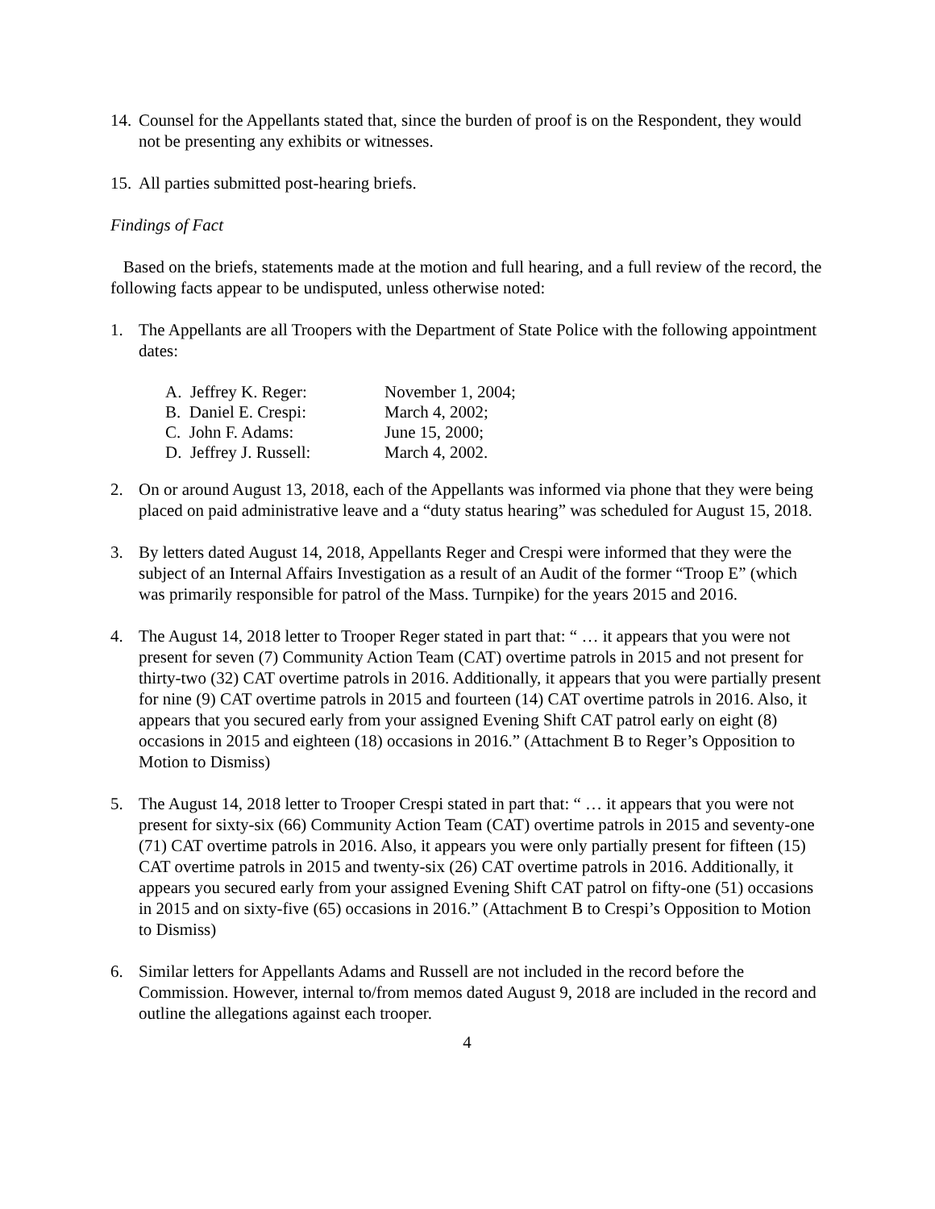14.
Counsel for the Appellants stated that, since the burden of proof is on the Respondent, they would not be presenting any exhibits or witnesses.
15.
All parties submitted post-hearing briefs.
Findings of Fact
Based on the briefs, statements made at the motion and full hearing, and a full review of the record, the following facts appear to be undisputed, unless otherwise noted:
1. The Appellants are all Troopers with the Department of State Police with the following appointment dates:
| A. Jeffrey K. Reger: | November 1, 2004; |
| B. Daniel E. Crespi: | March 4, 2002; |
| C. John F. Adams: | June 15, 2000; |
| D. Jeffrey J. Russell: | March 4, 2002. |
2. On or around August 13, 2018, each of the Appellants was informed via phone that they were being placed on paid administrative leave and a “duty status hearing” was scheduled for August 15, 2018.
3. By letters dated August 14, 2018, Appellants Reger and Crespi were informed that they were the subject of an Internal Affairs Investigation as a result of an Audit of the former “Troop E” (which was primarily responsible for patrol of the Mass. Turnpike) for the years 2015 and 2016.
4. The August 14, 2018 letter to Trooper Reger stated in part that: “ … it appears that you were not present for seven (7) Community Action Team (CAT) overtime patrols in 2015 and not present for thirty-two (32) CAT overtime patrols in 2016. Additionally, it appears that you were partially present for nine (9) CAT overtime patrols in 2015 and fourteen (14) CAT overtime patrols in 2016. Also, it appears that you secured early from your assigned Evening Shift CAT patrol early on eight (8) occasions in 2015 and eighteen (18) occasions in 2016.” (Attachment B to Reger’s Opposition to Motion to Dismiss)
5. The August 14, 2018 letter to Trooper Crespi stated in part that: “ … it appears that you were not present for sixty-six (66) Community Action Team (CAT) overtime patrols in 2015 and seventy-one (71) CAT overtime patrols in 2016. Also, it appears you were only partially present for fifteen (15) CAT overtime patrols in 2015 and twenty-six (26) CAT overtime patrols in 2016. Additionally, it appears you secured early from your assigned Evening Shift CAT patrol on fifty-one (51) occasions in 2015 and on sixty-five (65) occasions in 2016.” (Attachment B to Crespi’s Opposition to Motion to Dismiss)
6. Similar letters for Appellants Adams and Russell are not included in the record before the Commission. However, internal to/from memos dated August 9, 2018 are included in the record and outline the allegations against each trooper.
4